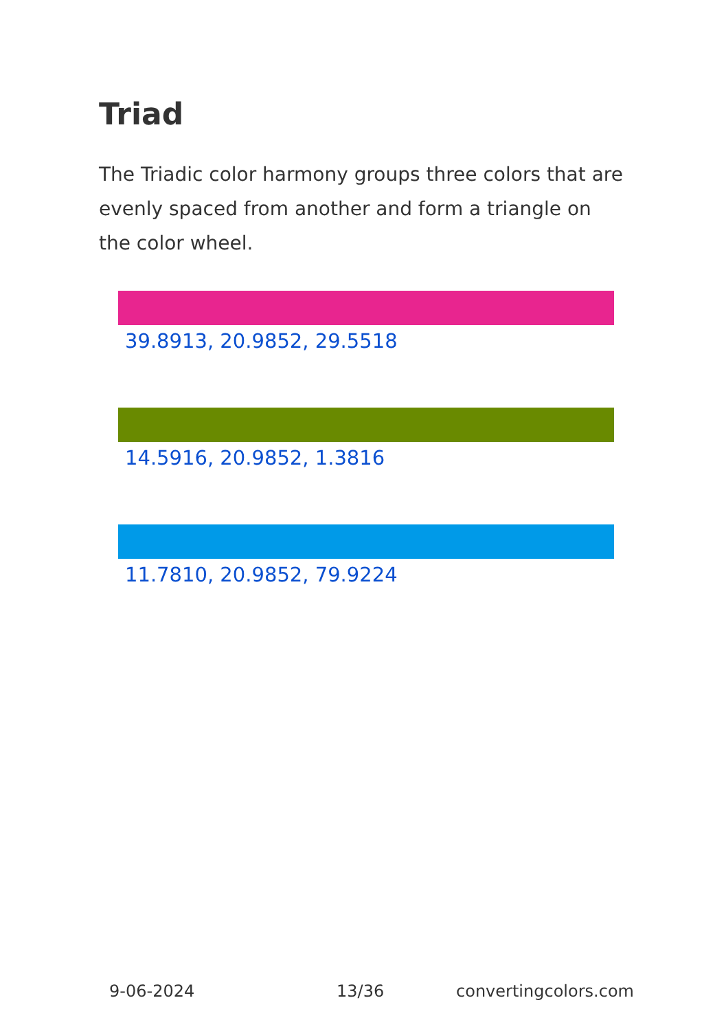Triad
The Triadic color harmony groups three colors that are evenly spaced from another and form a triangle on the color wheel.
39.8913, 20.9852, 29.5518
14.5916, 20.9852, 1.3816
11.7810, 20.9852, 79.9224
9-06-2024 13/36 convertingcolors.com